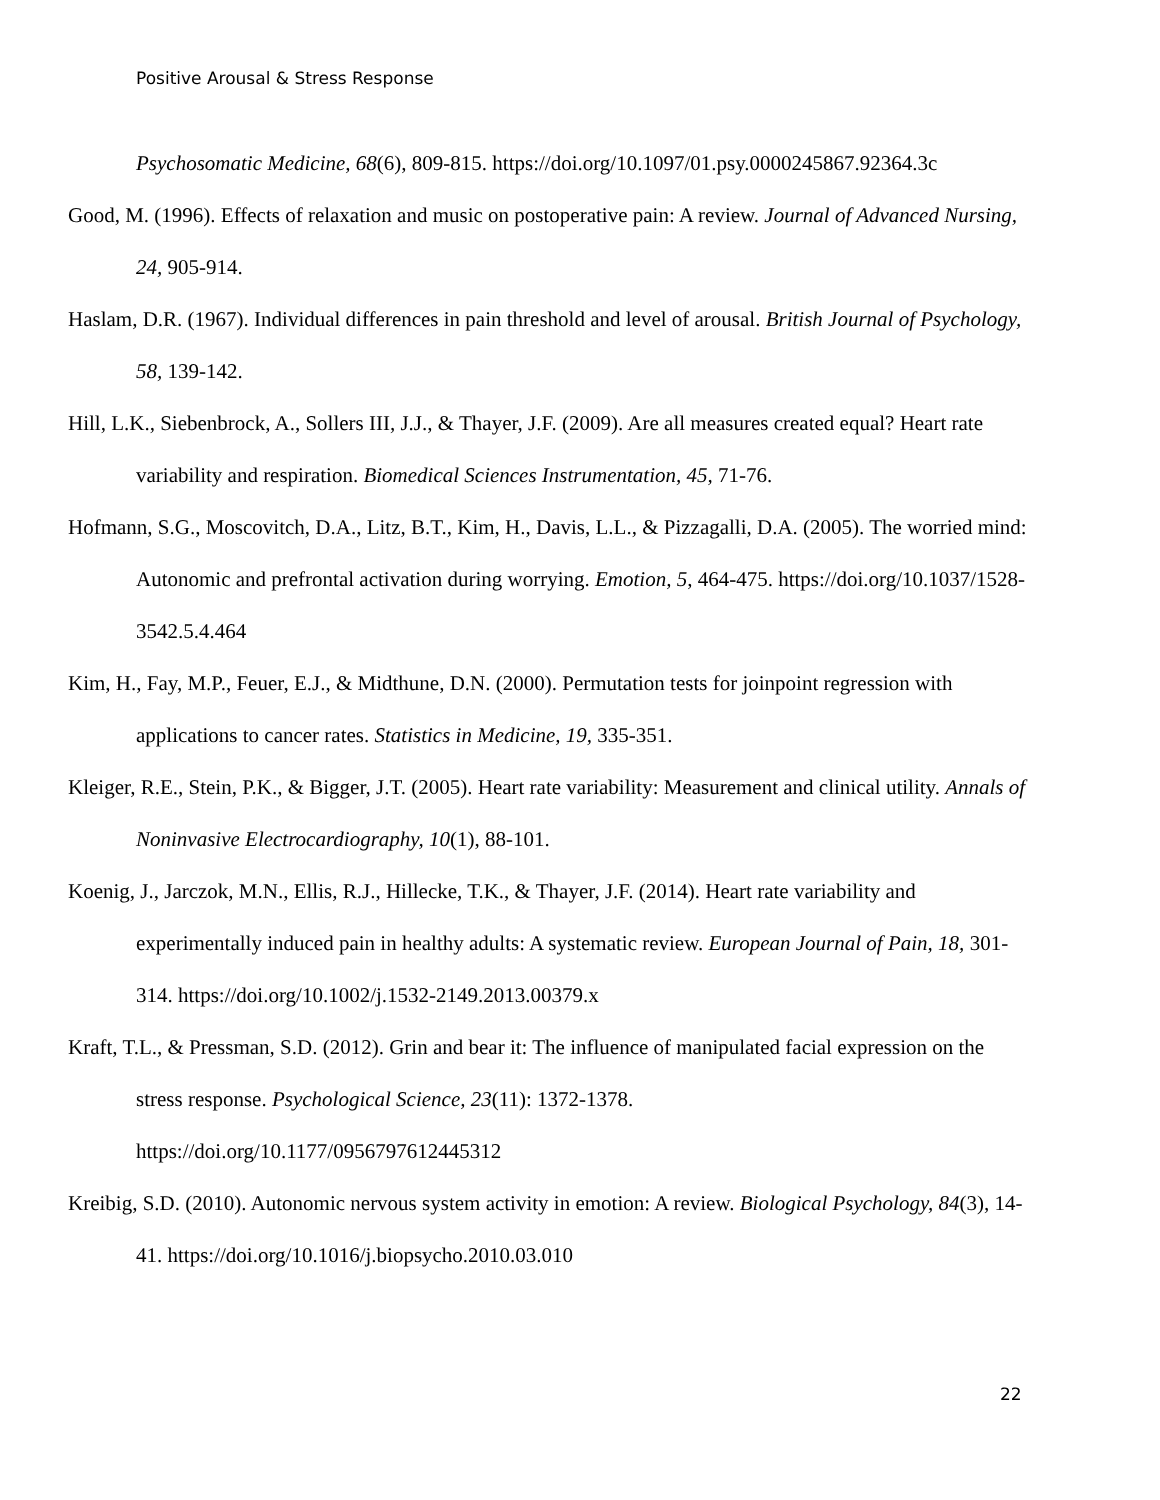Positive Arousal & Stress Response
Psychosomatic Medicine, 68(6), 809-815. https://doi.org/10.1097/01.psy.0000245867.92364.3c
Good, M. (1996). Effects of relaxation and music on postoperative pain: A review. Journal of Advanced Nursing, 24, 905-914.
Haslam, D.R. (1967). Individual differences in pain threshold and level of arousal. British Journal of Psychology, 58, 139-142.
Hill, L.K., Siebenbrock, A., Sollers III, J.J., & Thayer, J.F. (2009). Are all measures created equal? Heart rate variability and respiration. Biomedical Sciences Instrumentation, 45, 71-76.
Hofmann, S.G., Moscovitch, D.A., Litz, B.T., Kim, H., Davis, L.L., & Pizzagalli, D.A. (2005). The worried mind: Autonomic and prefrontal activation during worrying. Emotion, 5, 464-475. https://doi.org/10.1037/1528-3542.5.4.464
Kim, H., Fay, M.P., Feuer, E.J., & Midthune, D.N. (2000). Permutation tests for joinpoint regression with applications to cancer rates. Statistics in Medicine, 19, 335-351.
Kleiger, R.E., Stein, P.K., & Bigger, J.T. (2005). Heart rate variability: Measurement and clinical utility. Annals of Noninvasive Electrocardiography, 10(1), 88-101.
Koenig, J., Jarczok, M.N., Ellis, R.J., Hillecke, T.K., & Thayer, J.F. (2014). Heart rate variability and experimentally induced pain in healthy adults: A systematic review. European Journal of Pain, 18, 301-314. https://doi.org/10.1002/j.1532-2149.2013.00379.x
Kraft, T.L., & Pressman, S.D. (2012). Grin and bear it: The influence of manipulated facial expression on the stress response. Psychological Science, 23(11): 1372-1378.
https://doi.org/10.1177/0956797612445312
Kreibig, S.D. (2010). Autonomic nervous system activity in emotion: A review. Biological Psychology, 84(3), 14-41. https://doi.org/10.1016/j.biopsycho.2010.03.010
22